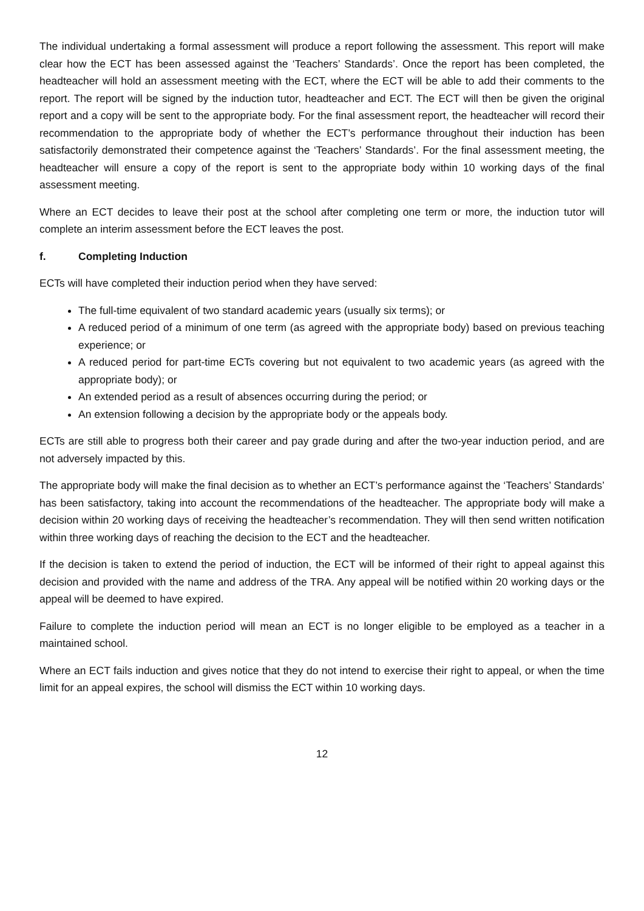The individual undertaking a formal assessment will produce a report following the assessment. This report will make clear how the ECT has been assessed against the ‘Teachers’ Standards’. Once the report has been completed, the headteacher will hold an assessment meeting with the ECT, where the ECT will be able to add their comments to the report. The report will be signed by the induction tutor, headteacher and ECT. The ECT will then be given the original report and a copy will be sent to the appropriate body. For the final assessment report, the headteacher will record their recommendation to the appropriate body of whether the ECT’s performance throughout their induction has been satisfactorily demonstrated their competence against the ‘Teachers’ Standards’. For the final assessment meeting, the headteacher will ensure a copy of the report is sent to the appropriate body within 10 working days of the final assessment meeting.
Where an ECT decides to leave their post at the school after completing one term or more, the induction tutor will complete an interim assessment before the ECT leaves the post.
f. Completing Induction
ECTs will have completed their induction period when they have served:
The full-time equivalent of two standard academic years (usually six terms); or
A reduced period of a minimum of one term (as agreed with the appropriate body) based on previous teaching experience; or
A reduced period for part-time ECTs covering but not equivalent to two academic years (as agreed with the appropriate body); or
An extended period as a result of absences occurring during the period; or
An extension following a decision by the appropriate body or the appeals body.
ECTs are still able to progress both their career and pay grade during and after the two-year induction period, and are not adversely impacted by this.
The appropriate body will make the final decision as to whether an ECT’s performance against the ‘Teachers’ Standards’ has been satisfactory, taking into account the recommendations of the headteacher. The appropriate body will make a decision within 20 working days of receiving the headteacher’s recommendation. They will then send written notification within three working days of reaching the decision to the ECT and the headteacher.
If the decision is taken to extend the period of induction, the ECT will be informed of their right to appeal against this decision and provided with the name and address of the TRA. Any appeal will be notified within 20 working days or the appeal will be deemed to have expired.
Failure to complete the induction period will mean an ECT is no longer eligible to be employed as a teacher in a maintained school.
Where an ECT fails induction and gives notice that they do not intend to exercise their right to appeal, or when the time limit for an appeal expires, the school will dismiss the ECT within 10 working days.
12